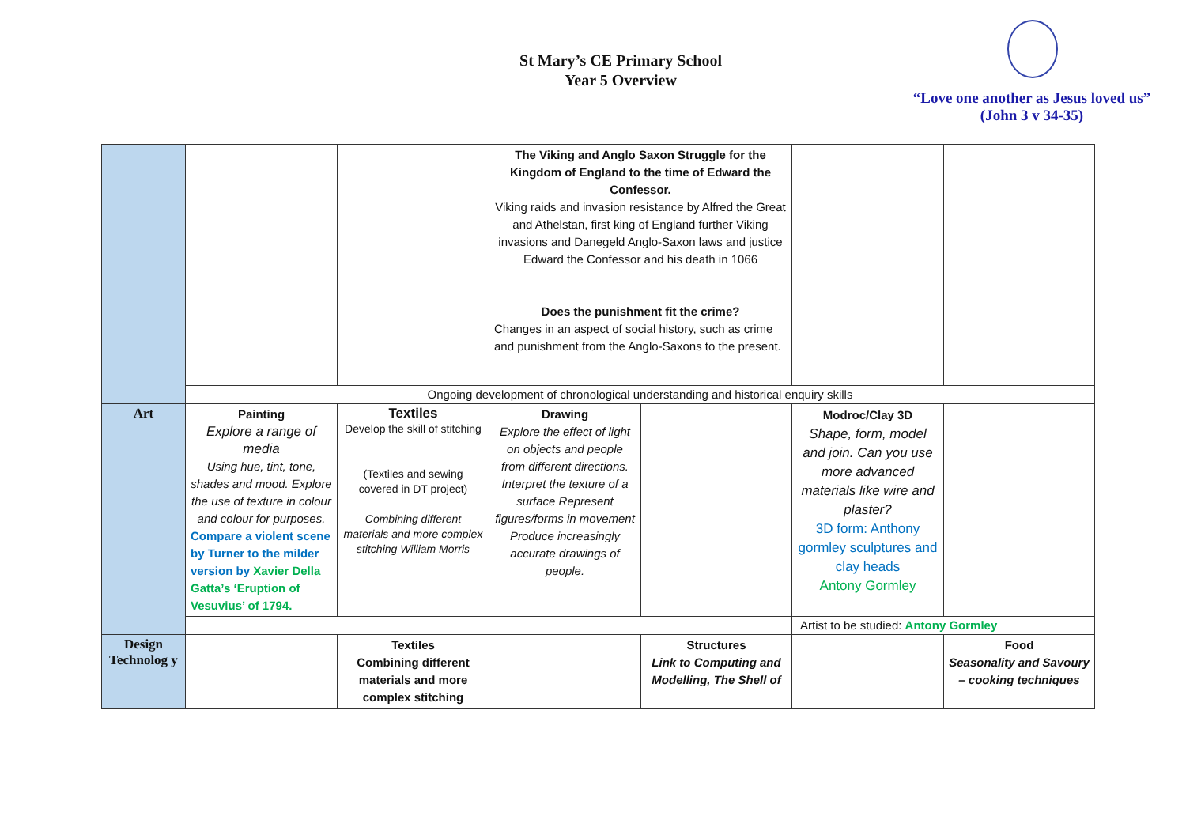St Mary’s CE Primary School
Year 5 Overview
“Love one another as Jesus loved us”
(John 3 v 34-35)
| | | | The Viking and Anglo Saxon Struggle for the Kingdom of England to the time of Edward the Confessor. Viking raids and invasion resistance by Alfred the Great and Athelstan, first king of England further Viking invasions and Danegeld Anglo-Saxon laws and justice Edward the Confessor and his death in 1066 Does the punishment fit the crime? Changes in an aspect of social history, such as crime and punishment from the Anglo-Saxons to the present. | | | |
| | Ongoing development of chronological understanding and historical enquiry skills | | | | | |
| Art | Painting Explore a range of media Using hue, tint, tone, shades and mood. Explore the use of texture in colour and colour for purposes. Compare a violent scene by Turner to the milder version by Xavier Della Gatta’s ‘Eruption of Vesuvius’ of 1794. | Textiles Develop the skill of stitching (Textiles and sewing covered in DT project) Combining different materials and more complex stitching William Morris | Drawing Explore the effect of light on objects and people from different directions. Interpret the texture of a surface Represent figures/forms in movement Produce increasingly accurate drawings of people. | | Modroc/Clay 3D Shape, form, model and join. Can you use more advanced materials like wire and plaster? 3D form: Anthony gormley sculptures and clay heads Antony Gormley | |
| | | | | | Artist to be studied: Antony Gormley | |
| Design Technolog y | | Textiles Combining different materials and more complex stitching | | Structures Link to Computing and Modelling, The Shell of | | Food Seasonality and Savoury – cooking techniques |